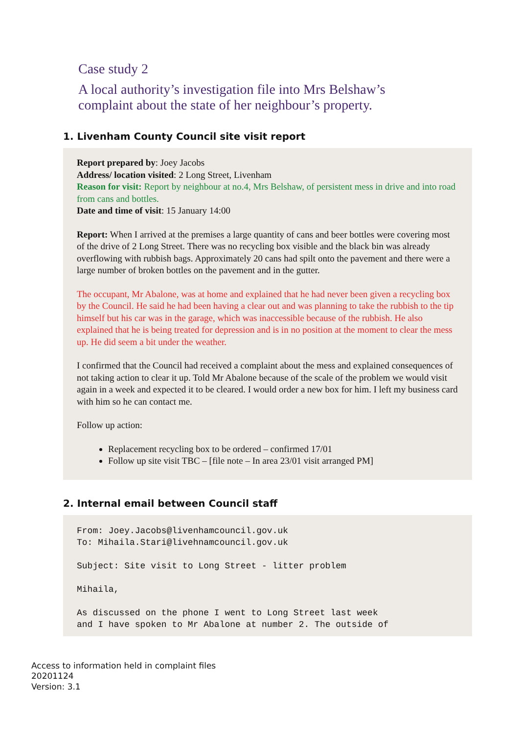Case study 2
A local authority’s investigation file into Mrs Belshaw’s
complaint about the state of her neighbour’s property.
1. Livenham County Council site visit report
Report prepared by: Joey Jacobs
Address/ location visited: 2 Long Street, Livenham
Reason for visit: Report by neighbour at no.4, Mrs Belshaw, of persistent mess in drive and into road from cans and bottles.
Date and time of visit: 15 January 14:00
Report: When I arrived at the premises a large quantity of cans and beer bottles were covering most of the drive of 2 Long Street. There was no recycling box visible and the black bin was already overflowing with rubbish bags. Approximately 20 cans had spilt onto the pavement and there were a large number of broken bottles on the pavement and in the gutter.
The occupant, Mr Abalone, was at home and explained that he had never been given a recycling box by the Council. He said he had been having a clear out and was planning to take the rubbish to the tip himself but his car was in the garage, which was inaccessible because of the rubbish. He also explained that he is being treated for depression and is in no position at the moment to clear the mess up. He did seem a bit under the weather.
I confirmed that the Council had received a complaint about the mess and explained consequences of not taking action to clear it up. Told Mr Abalone because of the scale of the problem we would visit again in a week and expected it to be cleared. I would order a new box for him. I left my business card with him so he can contact me.
Follow up action:
Replacement recycling box to be ordered – confirmed 17/01
Follow up site visit TBC – [file note – In area 23/01 visit arranged PM]
2. Internal email between Council staff
From: Joey.Jacobs@livenhamcouncil.gov.uk To: Mihaila.Stari@livehnamcouncil.gov.uk Subject: Site visit to Long Street - litter problem Mihaila, As discussed on the phone I went to Long Street last week and I have spoken to Mr Abalone at number 2. The outside of
Access to information held in complaint files
20201124
Version: 3.1